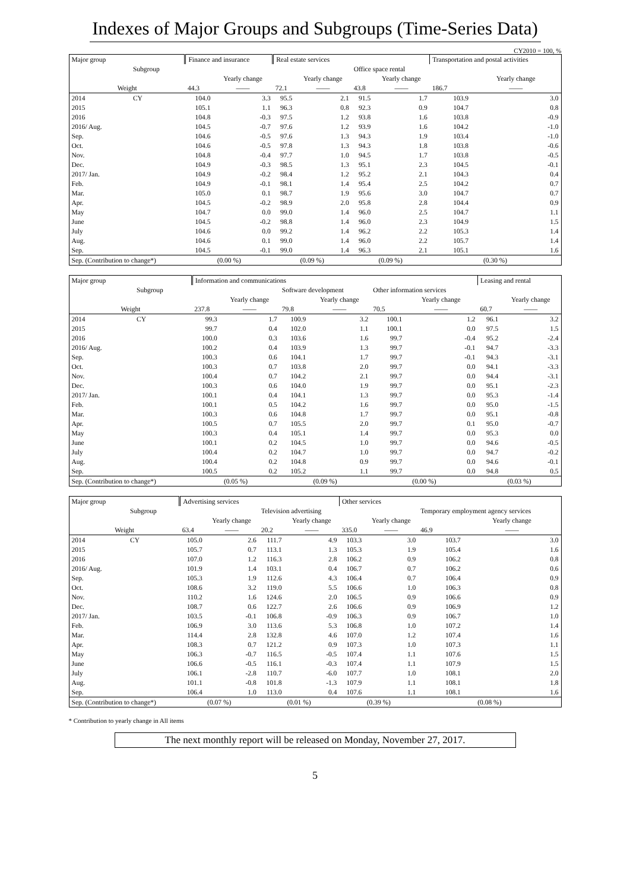Indexes of Major Groups and Subgroups (Time-Series Data)
CY2010 = 100, %
| Major group | | Finance and insurance | | Real estate services | | | | Transportation and postal activities | |
| | Subgroup | | | | | Office space rental | | | |
| | | | Yearly change | | Yearly change | | Yearly change | | Yearly change |
| Weight | | 44.3 | —— | 72.1 | —— | 43.8 | —— | 186.7 | —— |
| 2014 | CY | 104.0 | 3.3 | 95.5 | 2.1 | 91.5 | 1.7 | 103.9 | 3.0 |
| 2015 | | 105.1 | 1.1 | 96.3 | 0.8 | 92.3 | 0.9 | 104.7 | 0.8 |
| 2016 | | 104.8 | -0.3 | 97.5 | 1.2 | 93.8 | 1.6 | 103.8 | -0.9 |
| 2016/ Aug. | | 104.5 | -0.7 | 97.6 | 1.2 | 93.9 | 1.6 | 104.2 | -1.0 |
| Sep. | | 104.6 | -0.5 | 97.6 | 1.3 | 94.3 | 1.9 | 103.4 | -1.0 |
| Oct. | | 104.6 | -0.5 | 97.8 | 1.3 | 94.3 | 1.8 | 103.8 | -0.6 |
| Nov. | | 104.8 | -0.4 | 97.7 | 1.0 | 94.5 | 1.7 | 103.8 | -0.5 |
| Dec. | | 104.9 | -0.3 | 98.5 | 1.3 | 95.1 | 2.3 | 104.5 | -0.1 |
| 2017/ Jan. | | 104.9 | -0.2 | 98.4 | 1.2 | 95.2 | 2.1 | 104.3 | 0.4 |
| Feb. | | 104.9 | -0.1 | 98.1 | 1.4 | 95.4 | 2.5 | 104.2 | 0.7 |
| Mar. | | 105.0 | 0.1 | 98.7 | 1.9 | 95.6 | 3.0 | 104.7 | 0.7 |
| Apr. | | 104.5 | -0.2 | 98.9 | 2.0 | 95.8 | 2.8 | 104.4 | 0.9 |
| May | | 104.7 | 0.0 | 99.0 | 1.4 | 96.0 | 2.5 | 104.7 | 1.1 |
| June | | 104.5 | -0.2 | 98.8 | 1.4 | 96.0 | 2.3 | 104.9 | 1.5 |
| July | | 104.6 | 0.0 | 99.2 | 1.4 | 96.2 | 2.2 | 105.3 | 1.4 |
| Aug. | | 104.6 | 0.1 | 99.0 | 1.4 | 96.0 | 2.2 | 105.7 | 1.4 |
| Sep. | | 104.5 | -0.1 | 99.0 | 1.4 | 96.3 | 2.1 | 105.1 | 1.6 |
| Sep. (Contribution to change*) | | (0.00 %) | | (0.09 %) | | (0.09 %) | | (0.30 %) | |
| Major group | | Information and communications | | | | | | Leasing and rental | |
| | Subgroup | | | Software development | | Other information services | | | |
| | | | Yearly change | | Yearly change | | Yearly change | | Yearly change |
| Weight | | 237.8 | —— | 79.8 | —— | 70.5 | —— | 60.7 | —— |
| 2014 | CY | 99.3 | 1.7 | 100.9 | 3.2 | 100.1 | 1.2 | 96.1 | 3.2 |
| 2015 | | 99.7 | 0.4 | 102.0 | 1.1 | 100.1 | 0.0 | 97.5 | 1.5 |
| 2016 | | 100.0 | 0.3 | 103.6 | 1.6 | 99.7 | -0.4 | 95.2 | -2.4 |
| 2016/ Aug. | | 100.2 | 0.4 | 103.9 | 1.3 | 99.7 | -0.1 | 94.7 | -3.3 |
| Sep. | | 100.3 | 0.6 | 104.1 | 1.7 | 99.7 | -0.1 | 94.3 | -3.1 |
| Oct. | | 100.3 | 0.7 | 103.8 | 2.0 | 99.7 | 0.0 | 94.1 | -3.3 |
| Nov. | | 100.4 | 0.7 | 104.2 | 2.1 | 99.7 | 0.0 | 94.4 | -3.1 |
| Dec. | | 100.3 | 0.6 | 104.0 | 1.9 | 99.7 | 0.0 | 95.1 | -2.3 |
| 2017/ Jan. | | 100.1 | 0.4 | 104.1 | 1.3 | 99.7 | 0.0 | 95.3 | -1.4 |
| Feb. | | 100.1 | 0.5 | 104.2 | 1.6 | 99.7 | 0.0 | 95.0 | -1.5 |
| Mar. | | 100.3 | 0.6 | 104.8 | 1.7 | 99.7 | 0.0 | 95.1 | -0.8 |
| Apr. | | 100.5 | 0.7 | 105.5 | 2.0 | 99.7 | 0.1 | 95.0 | -0.7 |
| May | | 100.3 | 0.4 | 105.1 | 1.4 | 99.7 | 0.0 | 95.3 | 0.0 |
| June | | 100.1 | 0.2 | 104.5 | 1.0 | 99.7 | 0.0 | 94.6 | -0.5 |
| July | | 100.4 | 0.2 | 104.7 | 1.0 | 99.7 | 0.0 | 94.7 | -0.2 |
| Aug. | | 100.4 | 0.2 | 104.8 | 0.9 | 99.7 | 0.0 | 94.6 | -0.1 |
| Sep. | | 100.5 | 0.2 | 105.2 | 1.1 | 99.7 | 0.0 | 94.8 | 0.5 |
| Sep. (Contribution to change*) | | (0.05 %) | | (0.09 %) | | (0.00 %) | | (0.03 %) | |
| Major group | | Advertising services | | | | Other services | | | |
| | Subgroup | | | Television advertising | | | | Temporary employment agency services | |
| | | | Yearly change | | Yearly change | | Yearly change | | Yearly change |
| Weight | | 63.4 | —— | 20.2 | —— | 335.0 | —— | 46.9 | —— |
| 2014 | CY | 105.0 | 2.6 | 111.7 | 4.9 | 103.3 | 3.0 | 103.7 | 3.0 |
| 2015 | | 105.7 | 0.7 | 113.1 | 1.3 | 105.3 | 1.9 | 105.4 | 1.6 |
| 2016 | | 107.0 | 1.2 | 116.3 | 2.8 | 106.2 | 0.9 | 106.2 | 0.8 |
| 2016/ Aug. | | 101.9 | 1.4 | 103.1 | 0.4 | 106.7 | 0.7 | 106.2 | 0.6 |
| Sep. | | 105.3 | 1.9 | 112.6 | 4.3 | 106.4 | 0.7 | 106.4 | 0.9 |
| Oct. | | 108.6 | 3.2 | 119.0 | 5.5 | 106.6 | 1.0 | 106.3 | 0.8 |
| Nov. | | 110.2 | 1.6 | 124.6 | 2.0 | 106.5 | 0.9 | 106.6 | 0.9 |
| Dec. | | 108.7 | 0.6 | 122.7 | 2.6 | 106.6 | 0.9 | 106.9 | 1.2 |
| 2017/ Jan. | | 103.5 | -0.1 | 106.8 | -0.9 | 106.3 | 0.9 | 106.7 | 1.0 |
| Feb. | | 106.9 | 3.0 | 113.6 | 5.3 | 106.8 | 1.0 | 107.2 | 1.4 |
| Mar. | | 114.4 | 2.8 | 132.8 | 4.6 | 107.0 | 1.2 | 107.4 | 1.6 |
| Apr. | | 108.3 | 0.7 | 121.2 | 0.9 | 107.3 | 1.0 | 107.3 | 1.1 |
| May | | 106.3 | -0.7 | 116.5 | -0.5 | 107.4 | 1.1 | 107.6 | 1.5 |
| June | | 106.6 | -0.5 | 116.1 | -0.3 | 107.4 | 1.1 | 107.9 | 1.5 |
| July | | 106.1 | -2.8 | 110.7 | -6.0 | 107.7 | 1.0 | 108.1 | 2.0 |
| Aug. | | 101.1 | -0.8 | 101.8 | -1.3 | 107.9 | 1.1 | 108.1 | 1.8 |
| Sep. | | 106.4 | 1.0 | 113.0 | 0.4 | 107.6 | 1.1 | 108.1 | 1.6 |
| Sep. (Contribution to change*) | | (0.07 %) | | (0.01 %) | | (0.39 %) | | (0.08 %) | |
* Contribution to yearly change in All items
The next monthly report will be released on Monday, November 27, 2017.
5